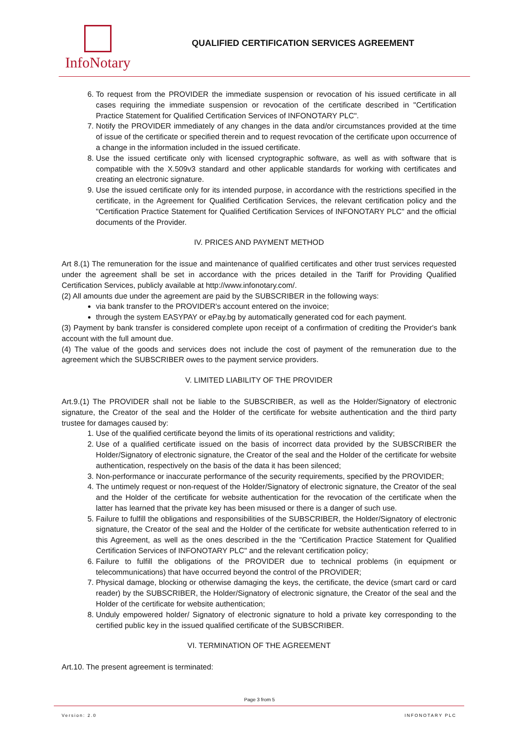InfoNotary
QUALIFIED CERTIFICATION SERVICES AGREEMENT
6. To request from the PROVIDER the immediate suspension or revocation of his issued certificate in all cases requiring the immediate suspension or revocation of the certificate described in "Certification Practice Statement for Qualified Certification Services of INFONOTARY PLC".
7. Notify the PROVIDER immediately of any changes in the data and/or circumstances provided at the time of issue of the certificate or specified therein and to request revocation of the certificate upon occurrence of a change in the information included in the issued certificate.
8. Use the issued certificate only with licensed cryptographic software, as well as with software that is compatible with the X.509v3 standard and other applicable standards for working with certificates and creating an electronic signature.
9. Use the issued certificate only for its intended purpose, in accordance with the restrictions specified in the certificate, in the Agreement for Qualified Certification Services, the relevant certification policy and the "Certification Practice Statement for Qualified Certification Services of INFONOTARY PLC" and the official documents of the Provider.
IV. PRICES AND PAYMENT METHOD
Art 8.(1) The remuneration for the issue and maintenance of qualified certificates and other trust services requested under the agreement shall be set in accordance with the prices detailed in the Tariff for Providing Qualified Certification Services, publicly available at http://www.infonotary.com/.
(2) All amounts due under the agreement are paid by the SUBSCRIBER in the following ways:
via bank transfer to the PROVIDER's account entered on the invoice;
through the system EASYPAY or ePay.bg by automatically generated cod for each payment.
(3) Payment by bank transfer is considered complete upon receipt of a confirmation of crediting the Provider's bank account with the full amount due.
(4) The value of the goods and services does not include the cost of payment of the remuneration due to the agreement which the SUBSCRIBER owes to the payment service providers.
V. LIMITED LIABILITY OF THE PROVIDER
Art.9.(1) The PROVIDER shall not be liable to the SUBSCRIBER, as well as the Holder/Signatory of electronic signature, the Creator of the seal and the Holder of the certificate for website authentication and the third party trustee for damages caused by:
1. Use of the qualified certificate beyond the limits of its operational restrictions and validity;
2. Use of a qualified certificate issued on the basis of incorrect data provided by the SUBSCRIBER the Holder/Signatory of electronic signature, the Creator of the seal and the Holder of the certificate for website authentication, respectively on the basis of the data it has been silenced;
3. Non-performance or inaccurate performance of the security requirements, specified by the PROVIDER;
4. The untimely request or non-request of the Holder/Signatory of electronic signature, the Creator of the seal and the Holder of the certificate for website authentication for the revocation of the certificate when the latter has learned that the private key has been misused or there is a danger of such use.
5. Failure to fulfill the obligations and responsibilities of the SUBSCRIBER, the Holder/Signatory of electronic signature, the Creator of the seal and the Holder of the certificate for website authentication referred to in this Agreement, as well as the ones described in the the "Certification Practice Statement for Qualified Certification Services of INFONOTARY PLC" and the relevant certification policy;
6. Failure to fulfill the obligations of the PROVIDER due to technical problems (in equipment or telecommunications) that have occurred beyond the control of the PROVIDER;
7. Physical damage, blocking or otherwise damaging the keys, the certificate, the device (smart card or card reader) by the SUBSCRIBER, the Holder/Signatory of electronic signature, the Creator of the seal and the Holder of the certificate for website authentication;
8. Unduly empowered holder/ Signatory of electronic signature to hold a private key corresponding to the certified public key in the issued qualified certificate of the SUBSCRIBER.
VI. TERMINATION OF THE AGREEMENT
Art.10. The present agreement is terminated:
Page 3 from 5
Version: 2.0 INFONOTARY PLC